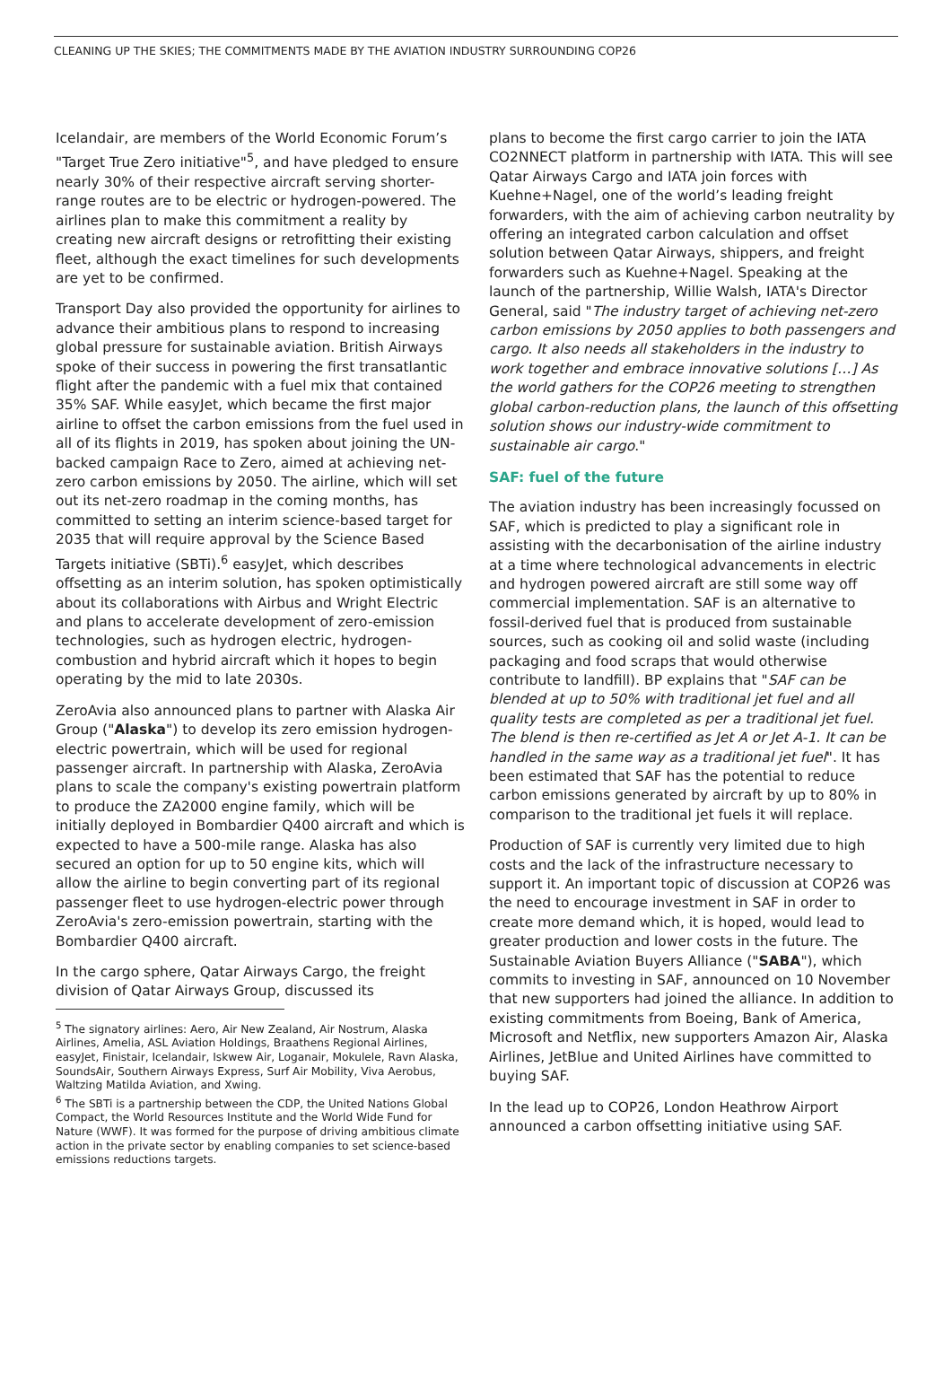CLEANING UP THE SKIES; THE COMMITMENTS MADE BY THE AVIATION INDUSTRY SURROUNDING COP26
Icelandair, are members of the World Economic Forum’s "Target True Zero initiative"<sup>5</sup>, and have pledged to ensure nearly 30% of their respective aircraft serving shorter-range routes are to be electric or hydrogen-powered. The airlines plan to make this commitment a reality by creating new aircraft designs or retrofitting their existing fleet, although the exact timelines for such developments are yet to be confirmed.
Transport Day also provided the opportunity for airlines to advance their ambitious plans to respond to increasing global pressure for sustainable aviation. British Airways spoke of their success in powering the first transatlantic flight after the pandemic with a fuel mix that contained 35% SAF. While easyJet, which became the first major airline to offset the carbon emissions from the fuel used in all of its flights in 2019, has spoken about joining the UN-backed campaign Race to Zero, aimed at achieving net-zero carbon emissions by 2050. The airline, which will set out its net-zero roadmap in the coming months, has committed to setting an interim science-based target for 2035 that will require approval by the Science Based Targets initiative (SBTi).<sup>6</sup> easyJet, which describes offsetting as an interim solution, has spoken optimistically about its collaborations with Airbus and Wright Electric and plans to accelerate development of zero-emission technologies, such as hydrogen electric, hydrogen-combustion and hybrid aircraft which it hopes to begin operating by the mid to late 2030s.
ZeroAvia also announced plans to partner with Alaska Air Group ("Alaska") to develop its zero emission hydrogen-electric powertrain, which will be used for regional passenger aircraft. In partnership with Alaska, ZeroAvia plans to scale the company's existing powertrain platform to produce the ZA2000 engine family, which will be initially deployed in Bombardier Q400 aircraft and which is expected to have a 500-mile range. Alaska has also secured an option for up to 50 engine kits, which will allow the airline to begin converting part of its regional passenger fleet to use hydrogen-electric power through ZeroAvia's zero-emission powertrain, starting with the Bombardier Q400 aircraft.
In the cargo sphere, Qatar Airways Cargo, the freight division of Qatar Airways Group, discussed its
<sup>5</sup> The signatory airlines: Aero, Air New Zealand, Air Nostrum, Alaska Airlines, Amelia, ASL Aviation Holdings, Braathens Regional Airlines, easyJet, Finistair, Icelandair, Iskwew Air, Loganair, Mokulele, Ravn Alaska, SoundsAir, Southern Airways Express, Surf Air Mobility, Viva Aerobus, Waltzing Matilda Aviation, and Xwing.
<sup>6</sup> The SBTi is a partnership between the CDP, the United Nations Global Compact, the World Resources Institute and the World Wide Fund for Nature (WWF). It was formed for the purpose of driving ambitious climate action in the private sector by enabling companies to set science-based emissions reductions targets.
plans to become the first cargo carrier to join the IATA CO2NNECT platform in partnership with IATA. This will see Qatar Airways Cargo and IATA join forces with Kuehne+Nagel, one of the world’s leading freight forwarders, with the aim of achieving carbon neutrality by offering an integrated carbon calculation and offset solution between Qatar Airways, shippers, and freight forwarders such as Kuehne+Nagel. Speaking at the launch of the partnership, Willie Walsh, IATA's Director General, said "The industry target of achieving net-zero carbon emissions by 2050 applies to both passengers and cargo. It also needs all stakeholders in the industry to work together and embrace innovative solutions […] As the world gathers for the COP26 meeting to strengthen global carbon-reduction plans, the launch of this offsetting solution shows our industry-wide commitment to sustainable air cargo."
SAF: fuel of the future
The aviation industry has been increasingly focussed on SAF, which is predicted to play a significant role in assisting with the decarbonisation of the airline industry at a time where technological advancements in electric and hydrogen powered aircraft are still some way off commercial implementation. SAF is an alternative to fossil-derived fuel that is produced from sustainable sources, such as cooking oil and solid waste (including packaging and food scraps that would otherwise contribute to landfill). BP explains that "SAF can be blended at up to 50% with traditional jet fuel and all quality tests are completed as per a traditional jet fuel. The blend is then re-certified as Jet A or Jet A-1. It can be handled in the same way as a traditional jet fuel". It has been estimated that SAF has the potential to reduce carbon emissions generated by aircraft by up to 80% in comparison to the traditional jet fuels it will replace.
Production of SAF is currently very limited due to high costs and the lack of the infrastructure necessary to support it. An important topic of discussion at COP26 was the need to encourage investment in SAF in order to create more demand which, it is hoped, would lead to greater production and lower costs in the future. The Sustainable Aviation Buyers Alliance ("SABA"), which commits to investing in SAF, announced on 10 November that new supporters had joined the alliance. In addition to existing commitments from Boeing, Bank of America, Microsoft and Netflix, new supporters Amazon Air, Alaska Airlines, JetBlue and United Airlines have committed to buying SAF.
In the lead up to COP26, London Heathrow Airport announced a carbon offsetting initiative using SAF.